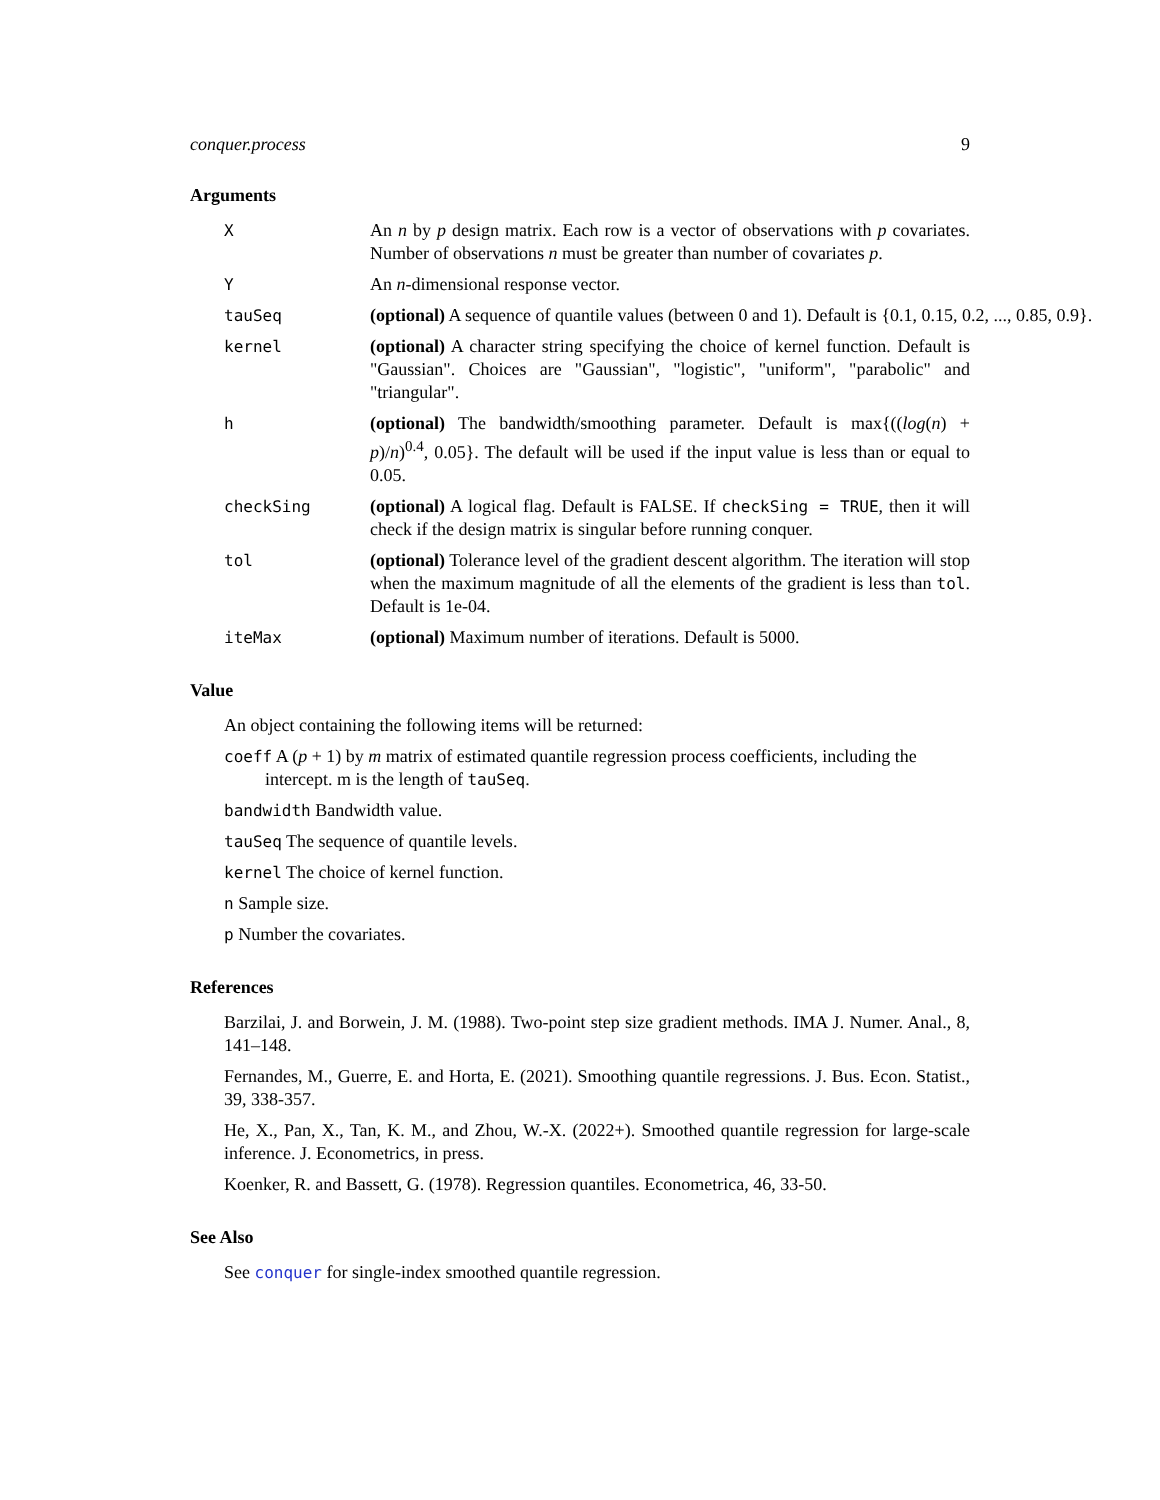conquer.process 9
Arguments
X An n by p design matrix. Each row is a vector of observations with p covariates. Number of observations n must be greater than number of covariates p.
Y An n-dimensional response vector.
tauSeq (optional) A sequence of quantile values (between 0 and 1). Default is {0.1, 0.15, 0.2, ..., 0.85, 0.9}.
kernel (optional) A character string specifying the choice of kernel function. Default is "Gaussian". Choices are "Gaussian", "logistic", "uniform", "parabolic" and "triangular".
h (optional) The bandwidth/smoothing parameter. Default is max{((log(n) + p)/n)<sup>0.4</sup>, 0.05}. The default will be used if the input value is less than or equal to 0.05.
checkSing (optional) A logical flag. Default is FALSE. If checkSing = TRUE, then it will check if the design matrix is singular before running conquer.
tol (optional) Tolerance level of the gradient descent algorithm. The iteration will stop when the maximum magnitude of all the elements of the gradient is less than tol. Default is 1e-04.
iteMax (optional) Maximum number of iterations. Default is 5000.
Value
An object containing the following items will be returned:
coeff A (p + 1) by m matrix of estimated quantile regression process coefficients, including the intercept. m is the length of tauSeq.
bandwidth Bandwidth value.
tauSeq The sequence of quantile levels.
kernel The choice of kernel function.
n Sample size.
p Number the covariates.
References
Barzilai, J. and Borwein, J. M. (1988). Two-point step size gradient methods. IMA J. Numer. Anal., 8, 141–148.
Fernandes, M., Guerre, E. and Horta, E. (2021). Smoothing quantile regressions. J. Bus. Econ. Statist., 39, 338-357.
He, X., Pan, X., Tan, K. M., and Zhou, W.-X. (2022+). Smoothed quantile regression for large-scale inference. J. Econometrics, in press.
Koenker, R. and Bassett, G. (1978). Regression quantiles. Econometrica, 46, 33-50.
See Also
See conquer for single-index smoothed quantile regression.